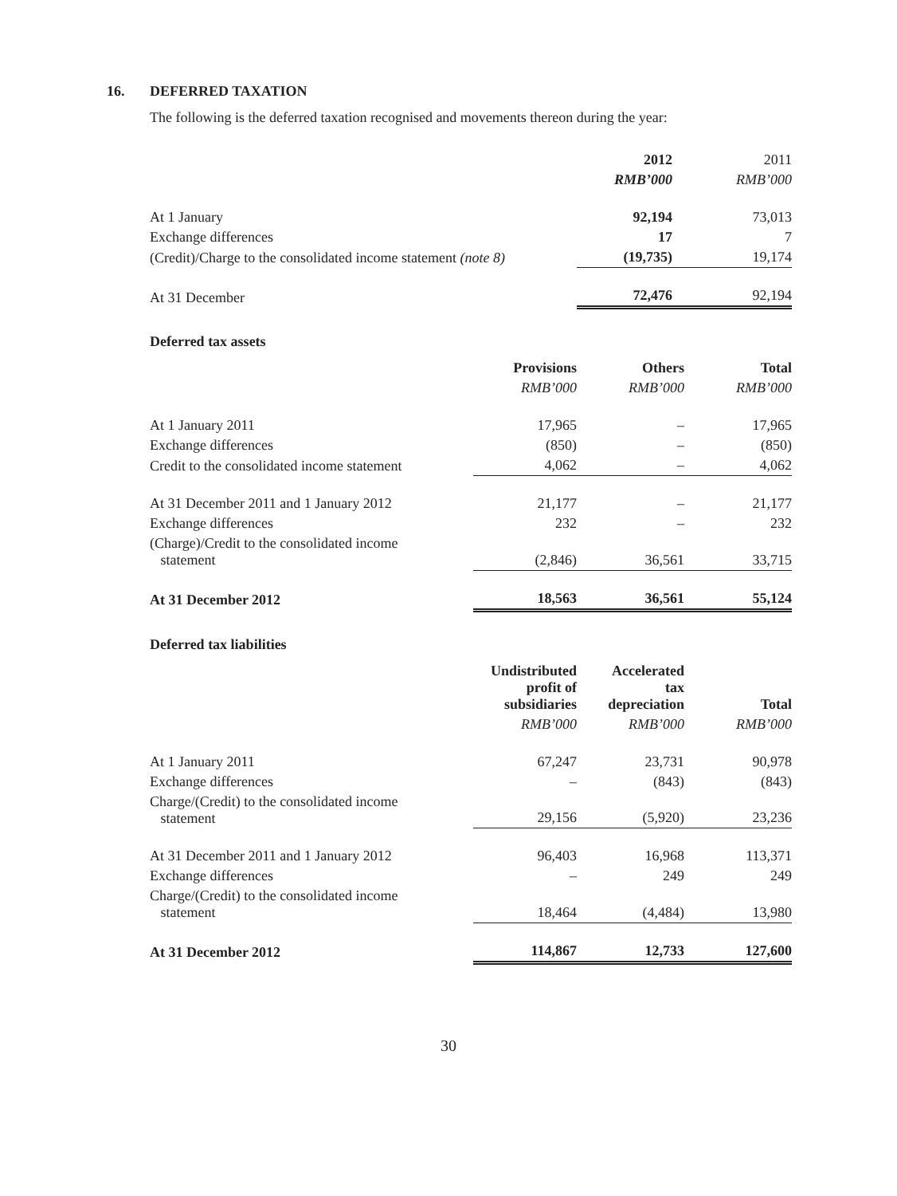16. DEFERRED TAXATION
The following is the deferred taxation recognised and movements thereon during the year:
| | 2012 | 2011 |
| --- | --- | --- |
| | RMB’000 | RMB’000 |
| At 1 January | 92,194 | 73,013 |
| Exchange differences | 17 | 7 |
| (Credit)/Charge to the consolidated income statement (note 8) | (19,735) | 19,174 |
| At 31 December | 72,476 | 92,194 |
Deferred tax assets
| | Provisions | Others | Total |
| --- | --- | --- | --- |
| | RMB’000 | RMB’000 | RMB’000 |
| At 1 January 2011 | 17,965 | – | 17,965 |
| Exchange differences | (850) | – | (850) |
| Credit to the consolidated income statement | 4,062 | – | 4,062 |
| At 31 December 2011 and 1 January 2012 | 21,177 | – | 21,177 |
| Exchange differences | 232 | – | 232 |
| (Charge)/Credit to the consolidated income statement | (2,846) | 36,561 | 33,715 |
| At 31 December 2012 | 18,563 | 36,561 | 55,124 |
Deferred tax liabilities
| | Undistributed profit of subsidiaries | Accelerated tax depreciation | Total |
| --- | --- | --- | --- |
| | RMB’000 | RMB’000 | RMB’000 |
| At 1 January 2011 | 67,247 | 23,731 | 90,978 |
| Exchange differences | – | (843) | (843) |
| Charge/(Credit) to the consolidated income statement | 29,156 | (5,920) | 23,236 |
| At 31 December 2011 and 1 January 2012 | 96,403 | 16,968 | 113,371 |
| Exchange differences | – | 249 | 249 |
| Charge/(Credit) to the consolidated income statement | 18,464 | (4,484) | 13,980 |
| At 31 December 2012 | 114,867 | 12,733 | 127,600 |
30